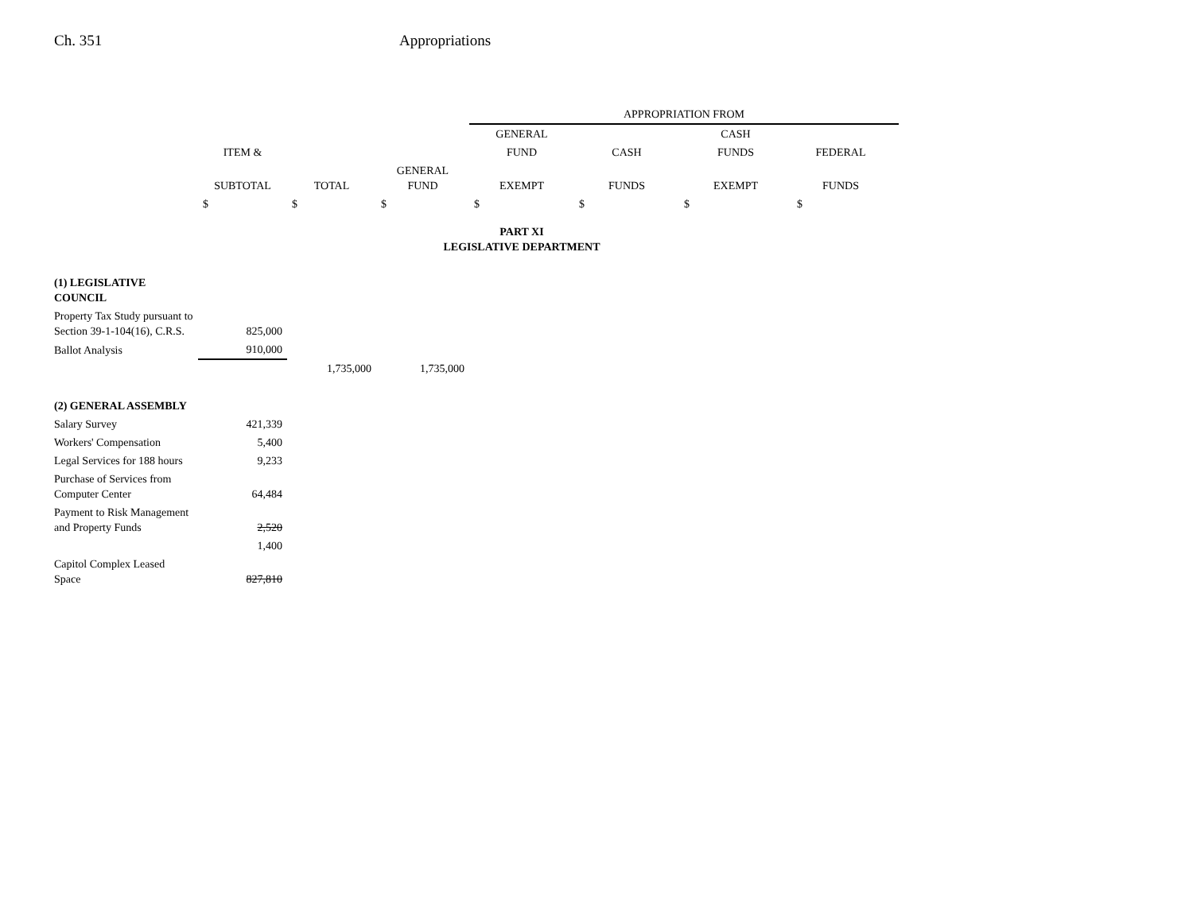Ch. 351 Appropriations
| | | | | APPROPRIATION FROM | | | | |
| --- | --- | --- | --- | --- | --- | --- | --- | --- |
| | | | | GENERAL | | CASH | | |
| | ITEM & | | | FUND | CASH | FUNDS | FEDERAL | |
| | SUBTOTAL | TOTAL | GENERAL FUND | EXEMPT | FUNDS | EXEMPT | FUNDS | |
| | $ | $ | $ | $ | $ | $ | $ | |
| PART XI LEGISLATIVE DEPARTMENT | | | | | | | | |
| (1) LEGISLATIVE COUNCIL | | | | | | | | |
| Property Tax Study pursuant to Section 39-1-104(16), C.R.S. | 825,000 | | | | | | | |
| Ballot Analysis | 910,000 | | | | | | | |
| | | 1,735,000 | 1,735,000 | | | | | |
| (2) GENERAL ASSEMBLY | | | | | | | | |
| Salary Survey | 421,339 | | | | | | | |
| Workers' Compensation | 5,400 | | | | | | | |
| Legal Services for 188 hours | 9,233 | | | | | | | |
| Purchase of Services from Computer Center | 64,484 | | | | | | | |
| Payment to Risk Management and Property Funds | 2,520 | | | | | | | |
| | 1,400 | | | | | | | |
| Capitol Complex Leased Space | 827,810 | | | | | | | |